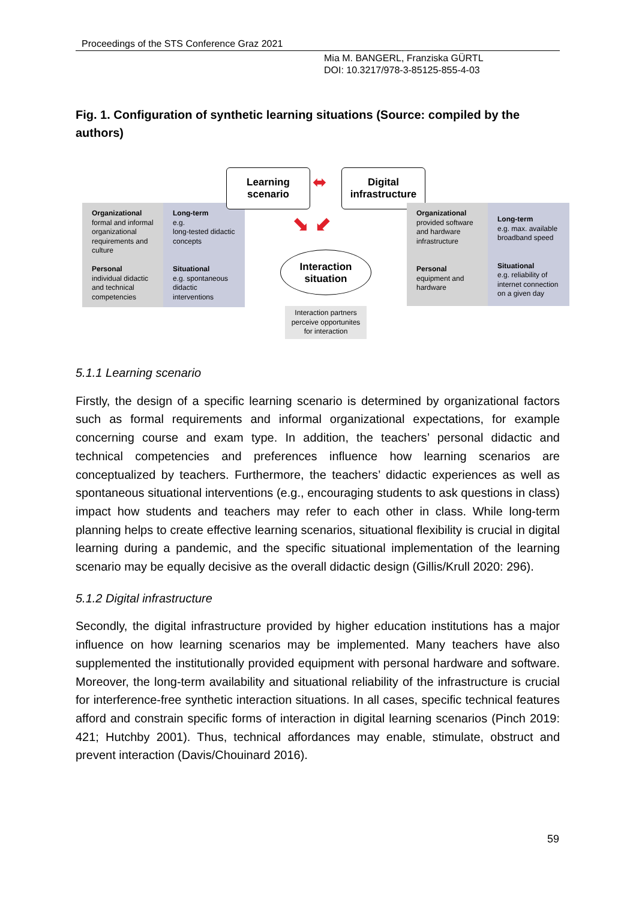Proceedings of the STS Conference Graz 2021
Mia M. BANGERL, Franziska GÜRTL
DOI: 10.3217/978-3-85125-855-4-03
Fig. 1. Configuration of synthetic learning situations (Source: compiled by the authors)
Organizational
formal and informal organizational requirements and culture
Personal
individual didactic and technical competencies
Long-term
e.g.
long-tested didactic concepts
Situational
e.g. spontaneous didactic interventions
Learning
scenario
⬌
Digital
infrastructure
⬊ ⬋
Interaction
situation
Interaction partners perceive opportunites for interaction
Organizational
provided software and hardware infrastructure
Personal
equipment and hardware
Long-term
e.g. max. available broadband speed
Situational
e.g. reliability of internet connection on a given day
5.1.1 Learning scenario
Firstly, the design of a specific learning scenario is determined by organizational factors such as formal requirements and informal organizational expectations, for example concerning course and exam type. In addition, the teachers’ personal didactic and technical competencies and preferences influence how learning scenarios are conceptualized by teachers. Furthermore, the teachers’ didactic experiences as well as spontaneous situational interventions (e.g., encouraging students to ask questions in class) impact how students and teachers may refer to each other in class. While long-term planning helps to create effective learning scenarios, situational flexibility is crucial in digital learning during a pandemic, and the specific situational implementation of the learning scenario may be equally decisive as the overall didactic design (Gillis/Krull 2020: 296).
5.1.2 Digital infrastructure
Secondly, the digital infrastructure provided by higher education institutions has a major influence on how learning scenarios may be implemented. Many teachers have also supplemented the institutionally provided equipment with personal hardware and software. Moreover, the long-term availability and situational reliability of the infrastructure is crucial for interference-free synthetic interaction situations. In all cases, specific technical features afford and constrain specific forms of interaction in digital learning scenarios (Pinch 2019: 421; Hutchby 2001). Thus, technical affordances may enable, stimulate, obstruct and prevent interaction (Davis/Chouinard 2016).
59